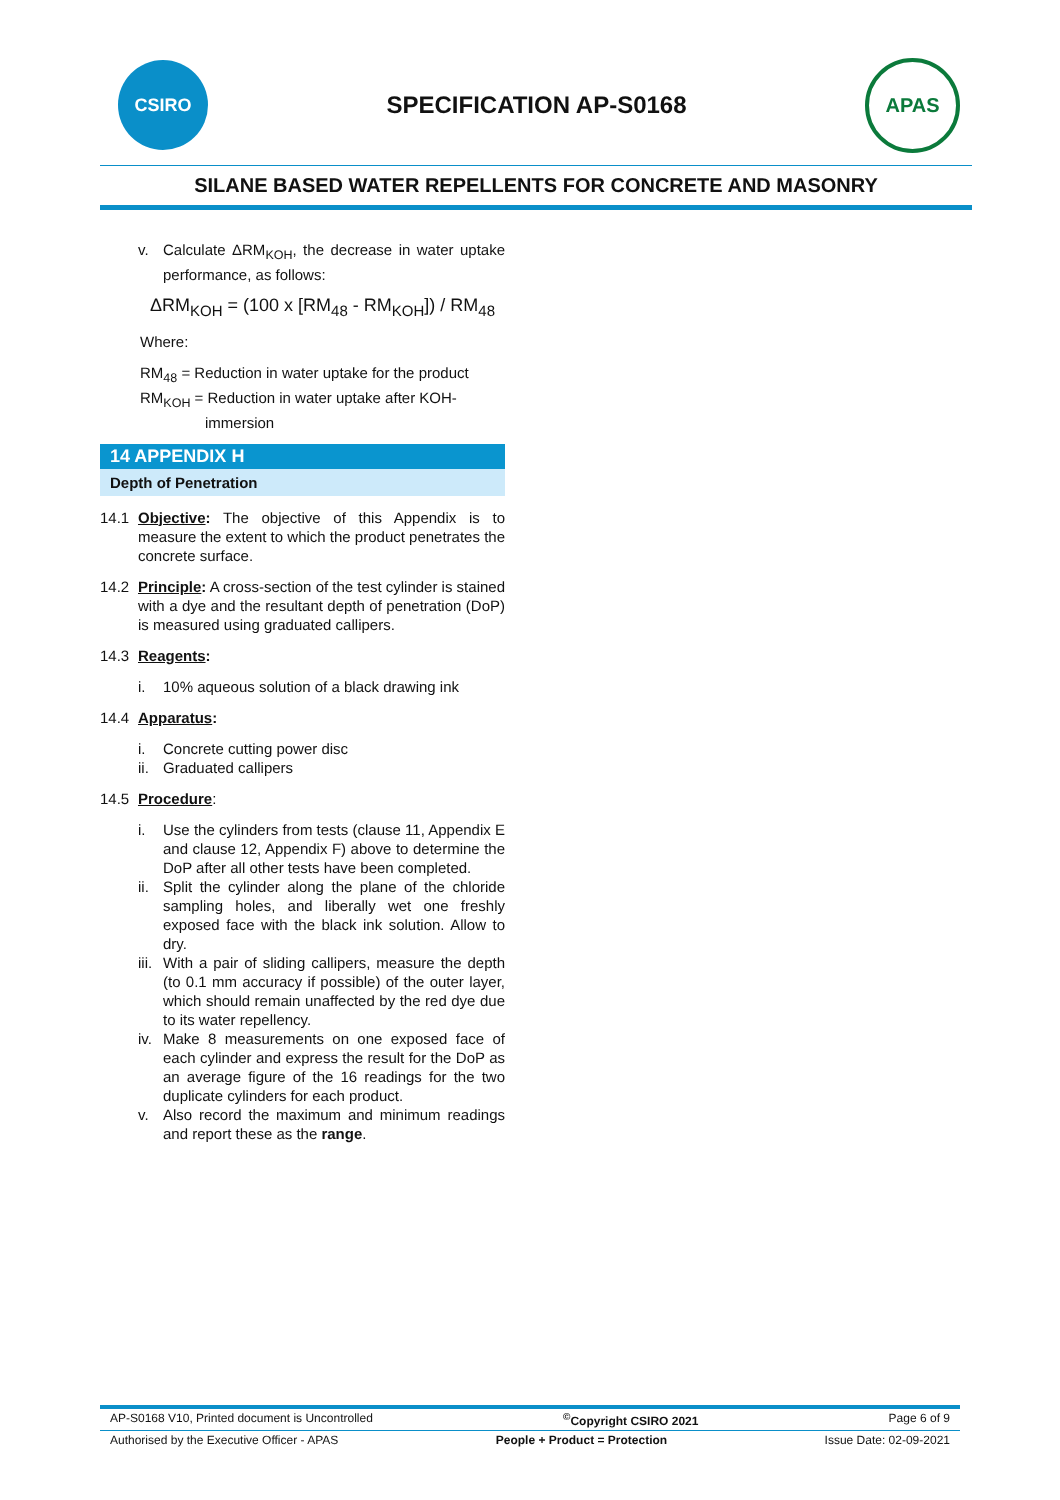CSIRO
SPECIFICATION AP-S0168
APAS
SILANE BASED WATER REPELLENTS FOR CONCRETE AND MASONRY
v. Calculate ΔRM<sub>KOH</sub>, the decrease in water uptake performance, as follows:
ΔRM<sub>KOH</sub> = (100 x [RM<sub>48</sub> - RM<sub>KOH</sub>]) / RM<sub>48</sub>
Where:
RM<sub>48</sub> = Reduction in water uptake for the product
RM<sub>KOH</sub> = Reduction in water uptake after KOH-
immersion
14 APPENDIX H
Depth of Penetration
14.1 Objective: The objective of this Appendix is to measure the extent to which the product penetrates the concrete surface.
14.2 Principle: A cross-section of the test cylinder is stained with a dye and the resultant depth of penetration (DoP) is measured using graduated callipers.
14.3 Reagents:
i. 10% aqueous solution of a black drawing ink
14.4 Apparatus:
i. Concrete cutting power disc
ii. Graduated callipers
14.5 Procedure:
i. Use the cylinders from tests (clause 11, Appendix E and clause 12, Appendix F) above to determine the DoP after all other tests have been completed.
ii. Split the cylinder along the plane of the chloride sampling holes, and liberally wet one freshly exposed face with the black ink solution. Allow to dry.
iii. With a pair of sliding callipers, measure the depth (to 0.1 mm accuracy if possible) of the outer layer, which should remain unaffected by the red dye due to its water repellency.
iv. Make 8 measurements on one exposed face of each cylinder and express the result for the DoP as an average figure of the 16 readings for the two duplicate cylinders for each product.
v. Also record the maximum and minimum readings and report these as the range.
AP-S0168 V10, Printed document is Uncontrolled<sup>©</sup>Copyright CSIRO 2021 Page 6 of 9
Authorised by the Executive Officer - APAS People + Product = Protection Issue Date: 02-09-2021